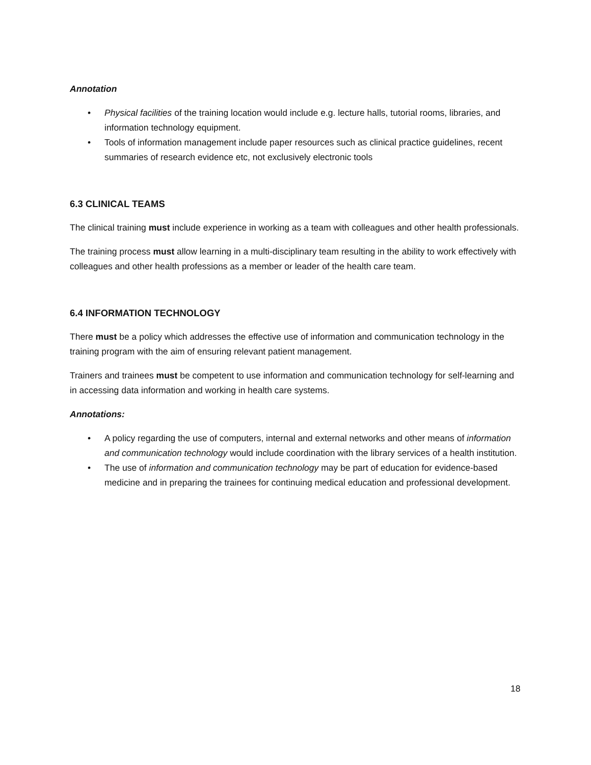Annotation
• Physical facilities of the training location would include e.g. lecture halls, tutorial rooms, libraries, and information technology equipment.
• Tools of information management include paper resources such as clinical practice guidelines, recent summaries of research evidence etc, not exclusively electronic tools
6.3 CLINICAL TEAMS
The clinical training must include experience in working as a team with colleagues and other health professionals.
The training process must allow learning in a multi-disciplinary team resulting in the ability to work effectively with colleagues and other health professions as a member or leader of the health care team.
6.4 INFORMATION TECHNOLOGY
There must be a policy which addresses the effective use of information and communication technology in the training program with the aim of ensuring relevant patient management.
Trainers and trainees must be competent to use information and communication technology for self-learning and in accessing data information and working in health care systems.
Annotations:
• A policy regarding the use of computers, internal and external networks and other means of information and communication technology would include coordination with the library services of a health institution.
• The use of information and communication technology may be part of education for evidence-based medicine and in preparing the trainees for continuing medical education and professional development.
18